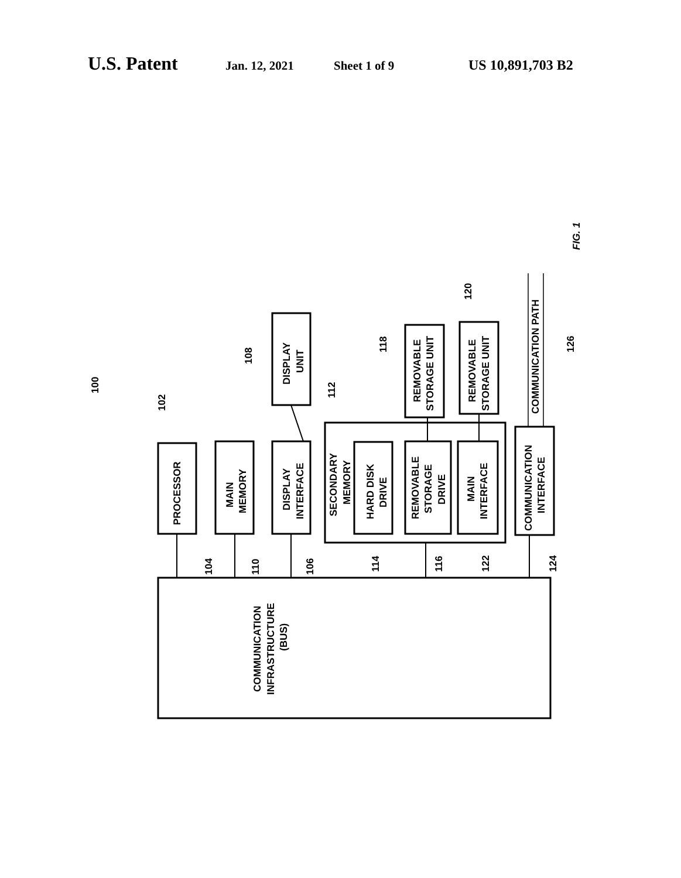U.S. Patent Jan. 12, 2021 Sheet 1 of 9 US 10,891,703 B2
COMMUNICATION
INFRASTRUCTURE
(BUS)
PROCESSOR
MAIN
MEMORY
DISPLAY
INTERFACE
DISPLAY
UNIT
SECONDARY
MEMORY
HARD DISK
DRIVE
REMOVABLE
STORAGE
DRIVE
MAIN
INTERFACE
REMOVABLE
STORAGE UNIT
REMOVABLE
STORAGE UNIT
COMMUNICATION
INTERFACE
COMMUNICATION PATH
100
102
104
110
106
108
112
114
116
118
122
120
126
124
FIG. 1